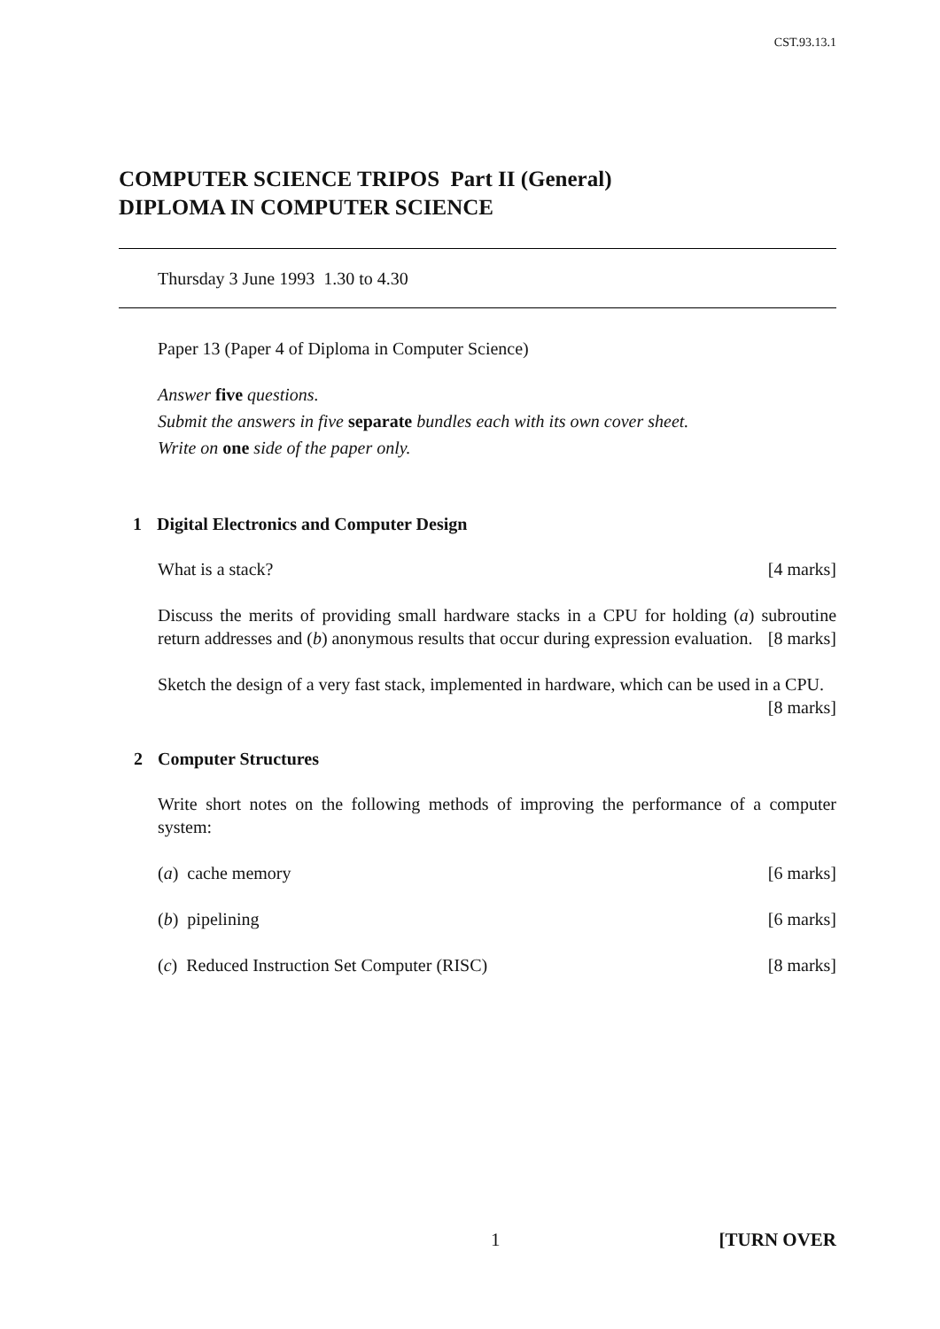CST.93.13.1
COMPUTER SCIENCE TRIPOS Part II (General)
DIPLOMA IN COMPUTER SCIENCE
Thursday 3 June 1993 1.30 to 4.30
Paper 13 (Paper 4 of Diploma in Computer Science)
Answer five questions.
Submit the answers in five separate bundles each with its own cover sheet.
Write on one side of the paper only.
1 Digital Electronics and Computer Design
What is a stack? [4 marks]
Discuss the merits of providing small hardware stacks in a CPU for holding (a) subroutine return addresses and (b) anonymous results that occur during expression evaluation. [8 marks]
Sketch the design of a very fast stack, implemented in hardware, which can be used in a CPU. [8 marks]
2 Computer Structures
Write short notes on the following methods of improving the performance of a computer system:
(a) cache memory [6 marks]
(b) pipelining [6 marks]
(c) Reduced Instruction Set Computer (RISC) [8 marks]
1 [TURN OVER